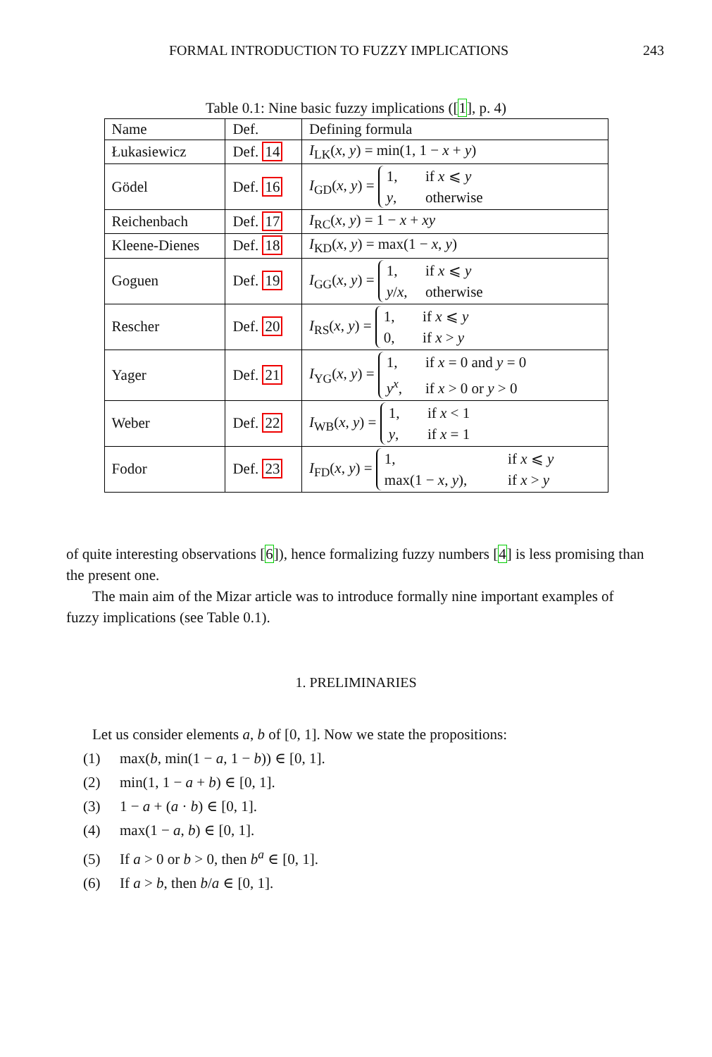FORMAL INTRODUCTION TO FUZZY IMPLICATIONS 243
Table 0.1: Nine basic fuzzy implications ([1], p. 4)
| Name | Def. | Defining formula |
| --- | --- | --- |
| Łukasiewicz | Def. 14 | I<sub>LK</sub>( x , y ) = min(1, 1 − x + y ) |
| Gödel | Def. 16 | I<sub>GD</sub>( x , y ) = 1, if x ⩽ y y , otherwise |
| Reichenbach | Def. 17 | I<sub>RC</sub>( x , y ) = 1 − x + xy |
| Kleene-Dienes | Def. 18 | I<sub>KD</sub>( x , y ) = max(1 − x , y ) |
| Goguen | Def. 19 | I<sub>GG</sub>( x , y ) = 1, if x ⩽ y y / x , otherwise |
| Rescher | Def. 20 | I<sub>RS</sub>( x , y ) = 1, if x ⩽ y 0, if x > y |
| Yager | Def. 21 | I<sub>YG</sub>( x , y ) = 1, if x = 0 and y = 0 y<sup>x</sup>, if x > 0 or y > 0 |
| Weber | Def. 22 | I<sub>WB</sub>( x , y ) = 1, if x < 1 y , if x = 1 |
| Fodor | Def. 23 | I<sub>FD</sub>( x , y ) = 1, if x ⩽ y max(1 − x , y ), if x > y |
of quite interesting observations [6]), hence formalizing fuzzy numbers [4] is less promising than the present one.
The main aim of the Mizar article was to introduce formally nine important examples of fuzzy implications (see Table 0.1).
1. PRELIMINARIES
Let us consider elements a, b of [0, 1]. Now we state the propositions:
(1) max(b, min(1 − a, 1 − b)) ∈ [0, 1].
(2) min(1, 1 − a + b) ∈ [0, 1].
(3) 1 − a + (a · b) ∈ [0, 1].
(4) max(1 − a, b) ∈ [0, 1].
(5) If a > 0 or b > 0, then b<sup>a</sup> ∈ [0, 1].
(6) If a > b, then b/a ∈ [0, 1].